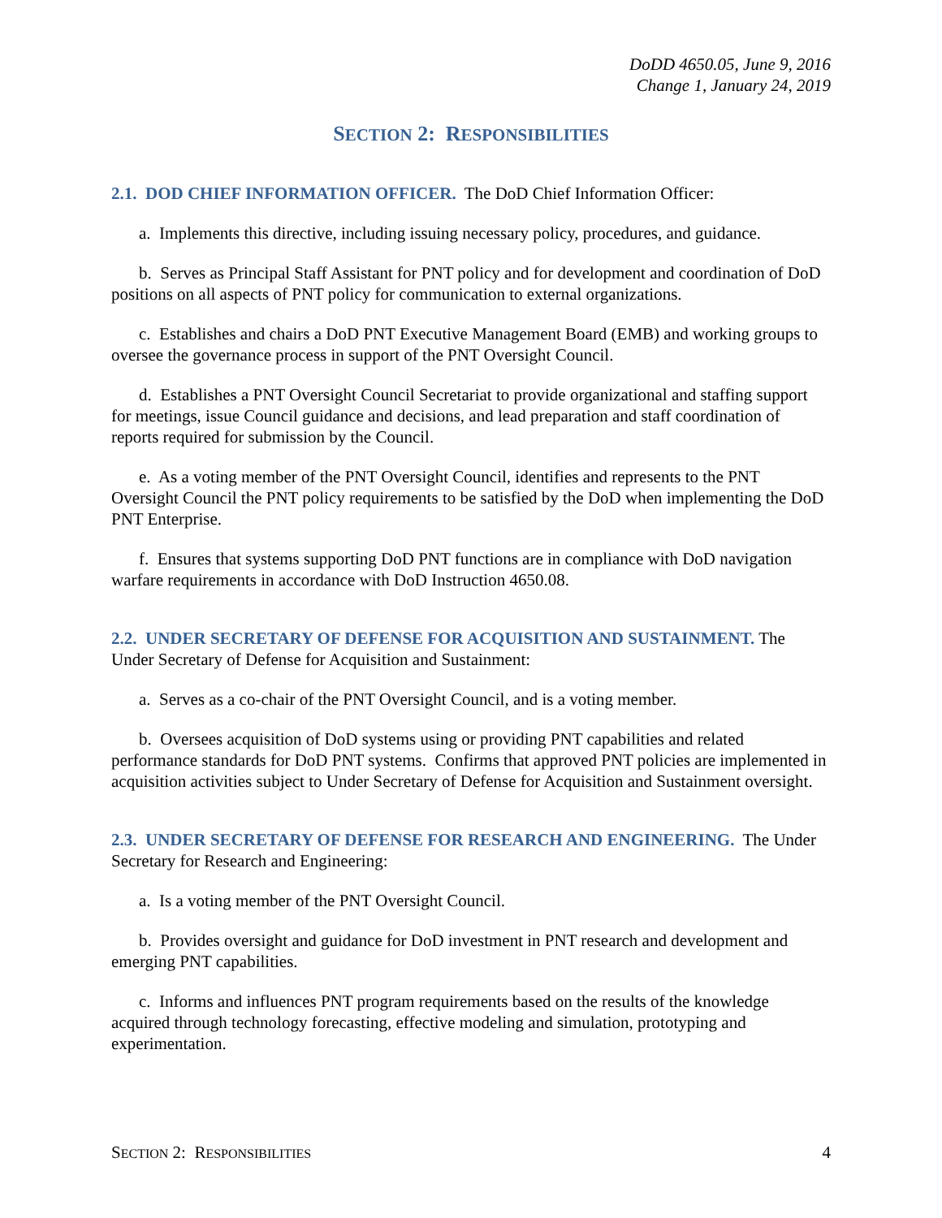DoDD 4650.05, June 9, 2016
Change 1, January 24, 2019
SECTION 2: RESPONSIBILITIES
2.1. DOD CHIEF INFORMATION OFFICER. The DoD Chief Information Officer:
a. Implements this directive, including issuing necessary policy, procedures, and guidance.
b. Serves as Principal Staff Assistant for PNT policy and for development and coordination of DoD positions on all aspects of PNT policy for communication to external organizations.
c. Establishes and chairs a DoD PNT Executive Management Board (EMB) and working groups to oversee the governance process in support of the PNT Oversight Council.
d. Establishes a PNT Oversight Council Secretariat to provide organizational and staffing support for meetings, issue Council guidance and decisions, and lead preparation and staff coordination of reports required for submission by the Council.
e. As a voting member of the PNT Oversight Council, identifies and represents to the PNT Oversight Council the PNT policy requirements to be satisfied by the DoD when implementing the DoD PNT Enterprise.
f. Ensures that systems supporting DoD PNT functions are in compliance with DoD navigation warfare requirements in accordance with DoD Instruction 4650.08.
2.2. UNDER SECRETARY OF DEFENSE FOR ACQUISITION AND SUSTAINMENT. The Under Secretary of Defense for Acquisition and Sustainment:
a. Serves as a co-chair of the PNT Oversight Council, and is a voting member.
b. Oversees acquisition of DoD systems using or providing PNT capabilities and related performance standards for DoD PNT systems. Confirms that approved PNT policies are implemented in acquisition activities subject to Under Secretary of Defense for Acquisition and Sustainment oversight.
2.3. UNDER SECRETARY OF DEFENSE FOR RESEARCH AND ENGINEERING. The Under Secretary for Research and Engineering:
a. Is a voting member of the PNT Oversight Council.
b. Provides oversight and guidance for DoD investment in PNT research and development and emerging PNT capabilities.
c. Informs and influences PNT program requirements based on the results of the knowledge acquired through technology forecasting, effective modeling and simulation, prototyping and experimentation.
SECTION 2: RESPONSIBILITIES 4